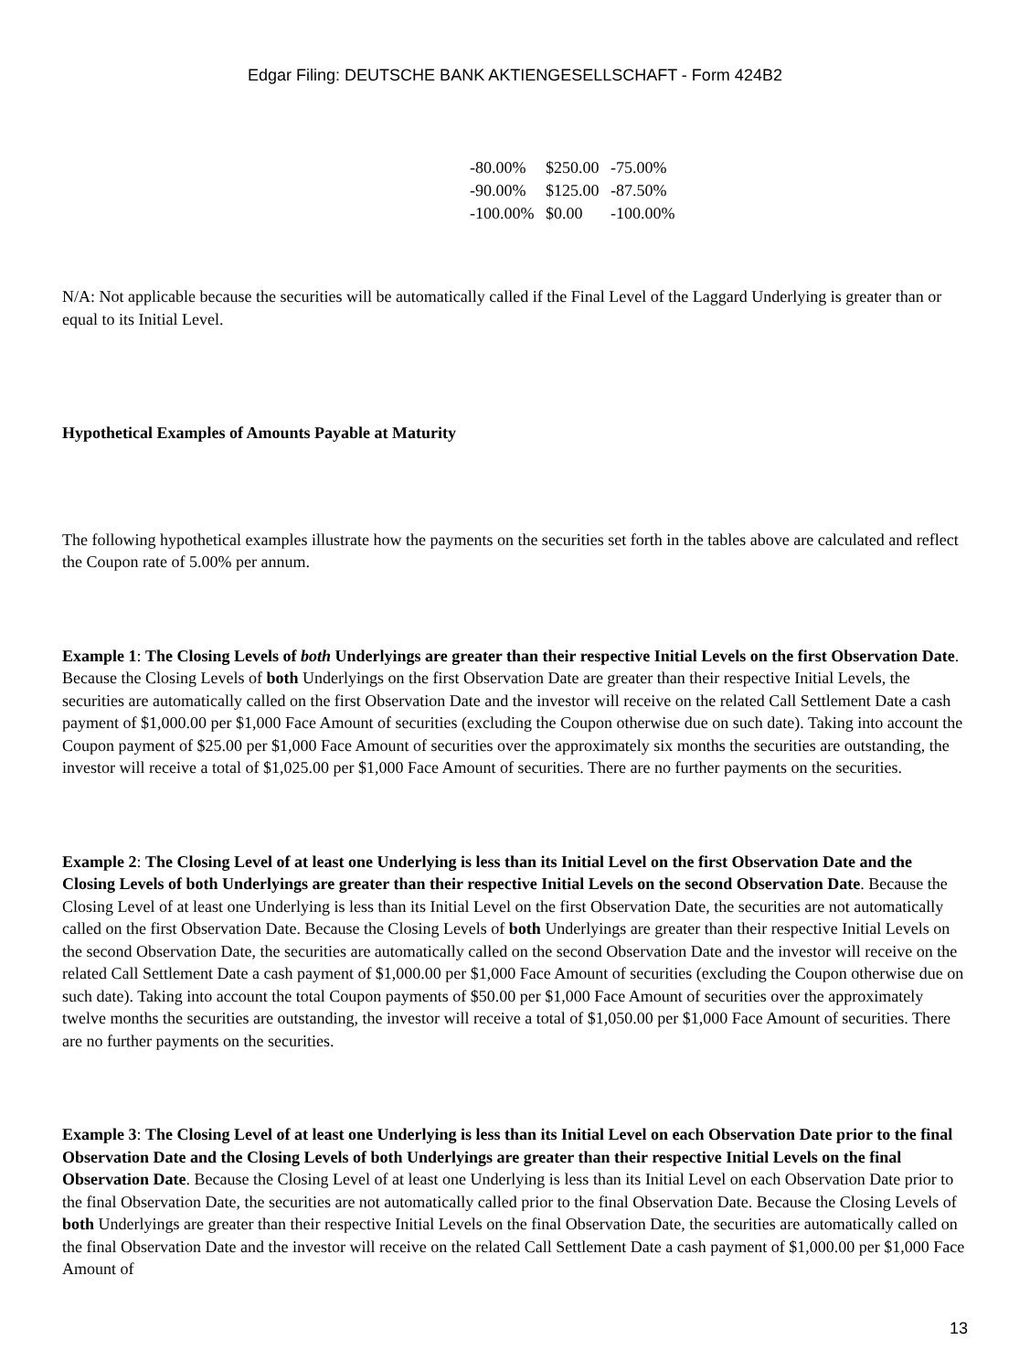Edgar Filing: DEUTSCHE BANK AKTIENGESELLSCHAFT - Form 424B2
| -80.00% | $250.00 | -75.00% |
| -90.00% | $125.00 | -87.50% |
| -100.00% | $0.00 | -100.00% |
N/A: Not applicable because the securities will be automatically called if the Final Level of the Laggard Underlying is greater than or equal to its Initial Level.
Hypothetical Examples of Amounts Payable at Maturity
The following hypothetical examples illustrate how the payments on the securities set forth in the tables above are calculated and reflect the Coupon rate of 5.00% per annum.
Example 1: The Closing Levels of both Underlyings are greater than their respective Initial Levels on the first Observation Date. Because the Closing Levels of both Underlyings on the first Observation Date are greater than their respective Initial Levels, the securities are automatically called on the first Observation Date and the investor will receive on the related Call Settlement Date a cash payment of $1,000.00 per $1,000 Face Amount of securities (excluding the Coupon otherwise due on such date). Taking into account the Coupon payment of $25.00 per $1,000 Face Amount of securities over the approximately six months the securities are outstanding, the investor will receive a total of $1,025.00 per $1,000 Face Amount of securities. There are no further payments on the securities.
Example 2: The Closing Level of at least one Underlying is less than its Initial Level on the first Observation Date and the Closing Levels of both Underlyings are greater than their respective Initial Levels on the second Observation Date. Because the Closing Level of at least one Underlying is less than its Initial Level on the first Observation Date, the securities are not automatically called on the first Observation Date. Because the Closing Levels of both Underlyings are greater than their respective Initial Levels on the second Observation Date, the securities are automatically called on the second Observation Date and the investor will receive on the related Call Settlement Date a cash payment of $1,000.00 per $1,000 Face Amount of securities (excluding the Coupon otherwise due on such date). Taking into account the total Coupon payments of $50.00 per $1,000 Face Amount of securities over the approximately twelve months the securities are outstanding, the investor will receive a total of $1,050.00 per $1,000 Face Amount of securities. There are no further payments on the securities.
Example 3: The Closing Level of at least one Underlying is less than its Initial Level on each Observation Date prior to the final Observation Date and the Closing Levels of both Underlyings are greater than their respective Initial Levels on the final Observation Date. Because the Closing Level of at least one Underlying is less than its Initial Level on each Observation Date prior to the final Observation Date, the securities are not automatically called prior to the final Observation Date. Because the Closing Levels of both Underlyings are greater than their respective Initial Levels on the final Observation Date, the securities are automatically called on the final Observation Date and the investor will receive on the related Call Settlement Date a cash payment of $1,000.00 per $1,000 Face Amount of
13